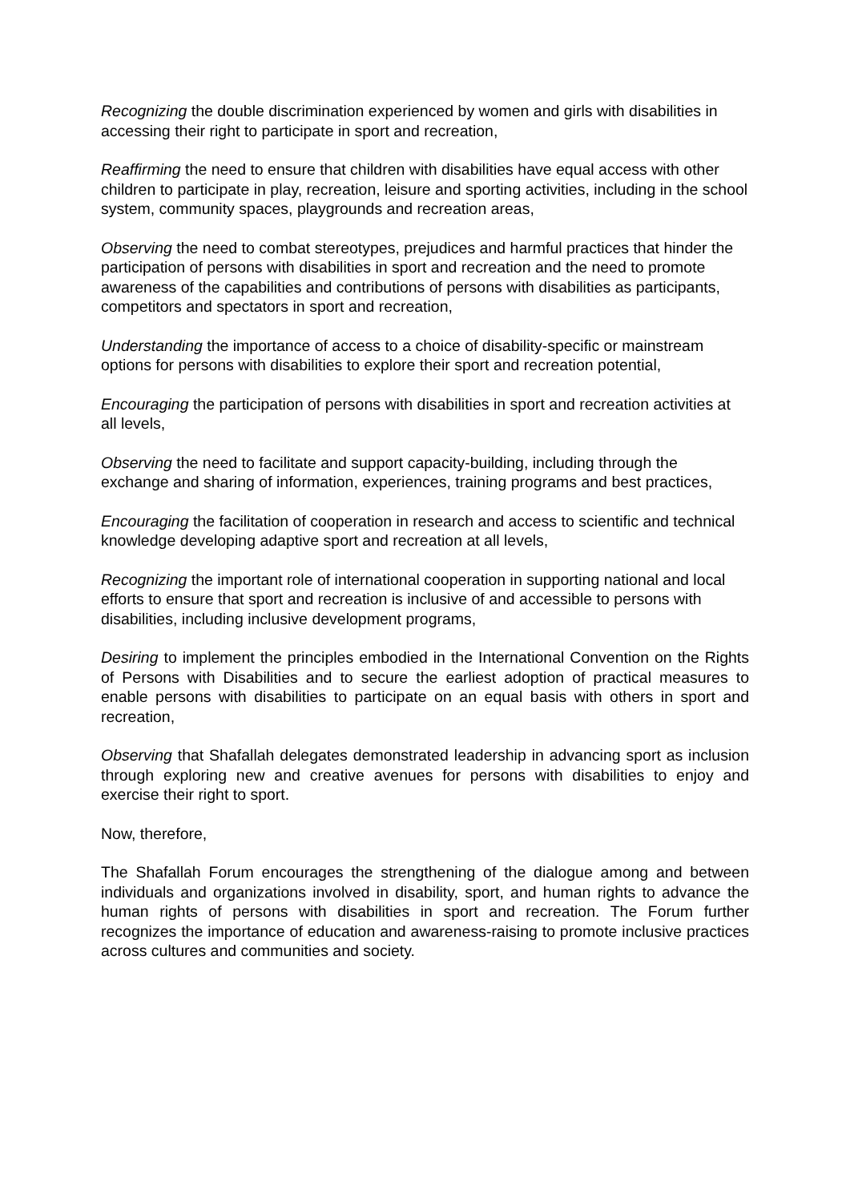Recognizing the double discrimination experienced by women and girls with disabilities in accessing their right to participate in sport and recreation,
Reaffirming the need to ensure that children with disabilities have equal access with other children to participate in play, recreation, leisure and sporting activities, including in the school system, community spaces, playgrounds and recreation areas,
Observing the need to combat stereotypes, prejudices and harmful practices that hinder the participation of persons with disabilities in sport and recreation and the need to promote awareness of the capabilities and contributions of persons with disabilities as participants, competitors and spectators in sport and recreation,
Understanding the importance of access to a choice of disability-specific or mainstream options for persons with disabilities to explore their sport and recreation potential,
Encouraging the participation of persons with disabilities in sport and recreation activities at all levels,
Observing the need to facilitate and support capacity-building, including through the exchange and sharing of information, experiences, training programs and best practices,
Encouraging the facilitation of cooperation in research and access to scientific and technical knowledge developing adaptive sport and recreation at all levels,
Recognizing the important role of international cooperation in supporting national and local efforts to ensure that sport and recreation is inclusive of and accessible to persons with disabilities, including inclusive development programs,
Desiring to implement the principles embodied in the International Convention on the Rights of Persons with Disabilities and to secure the earliest adoption of practical measures to enable persons with disabilities to participate on an equal basis with others in sport and recreation,
Observing that Shafallah delegates demonstrated leadership in advancing sport as inclusion through exploring new and creative avenues for persons with disabilities to enjoy and exercise their right to sport.
Now, therefore,
The Shafallah Forum encourages the strengthening of the dialogue among and between individuals and organizations involved in disability, sport, and human rights to advance the human rights of persons with disabilities in sport and recreation. The Forum further recognizes the importance of education and awareness-raising to promote inclusive practices across cultures and communities and society.